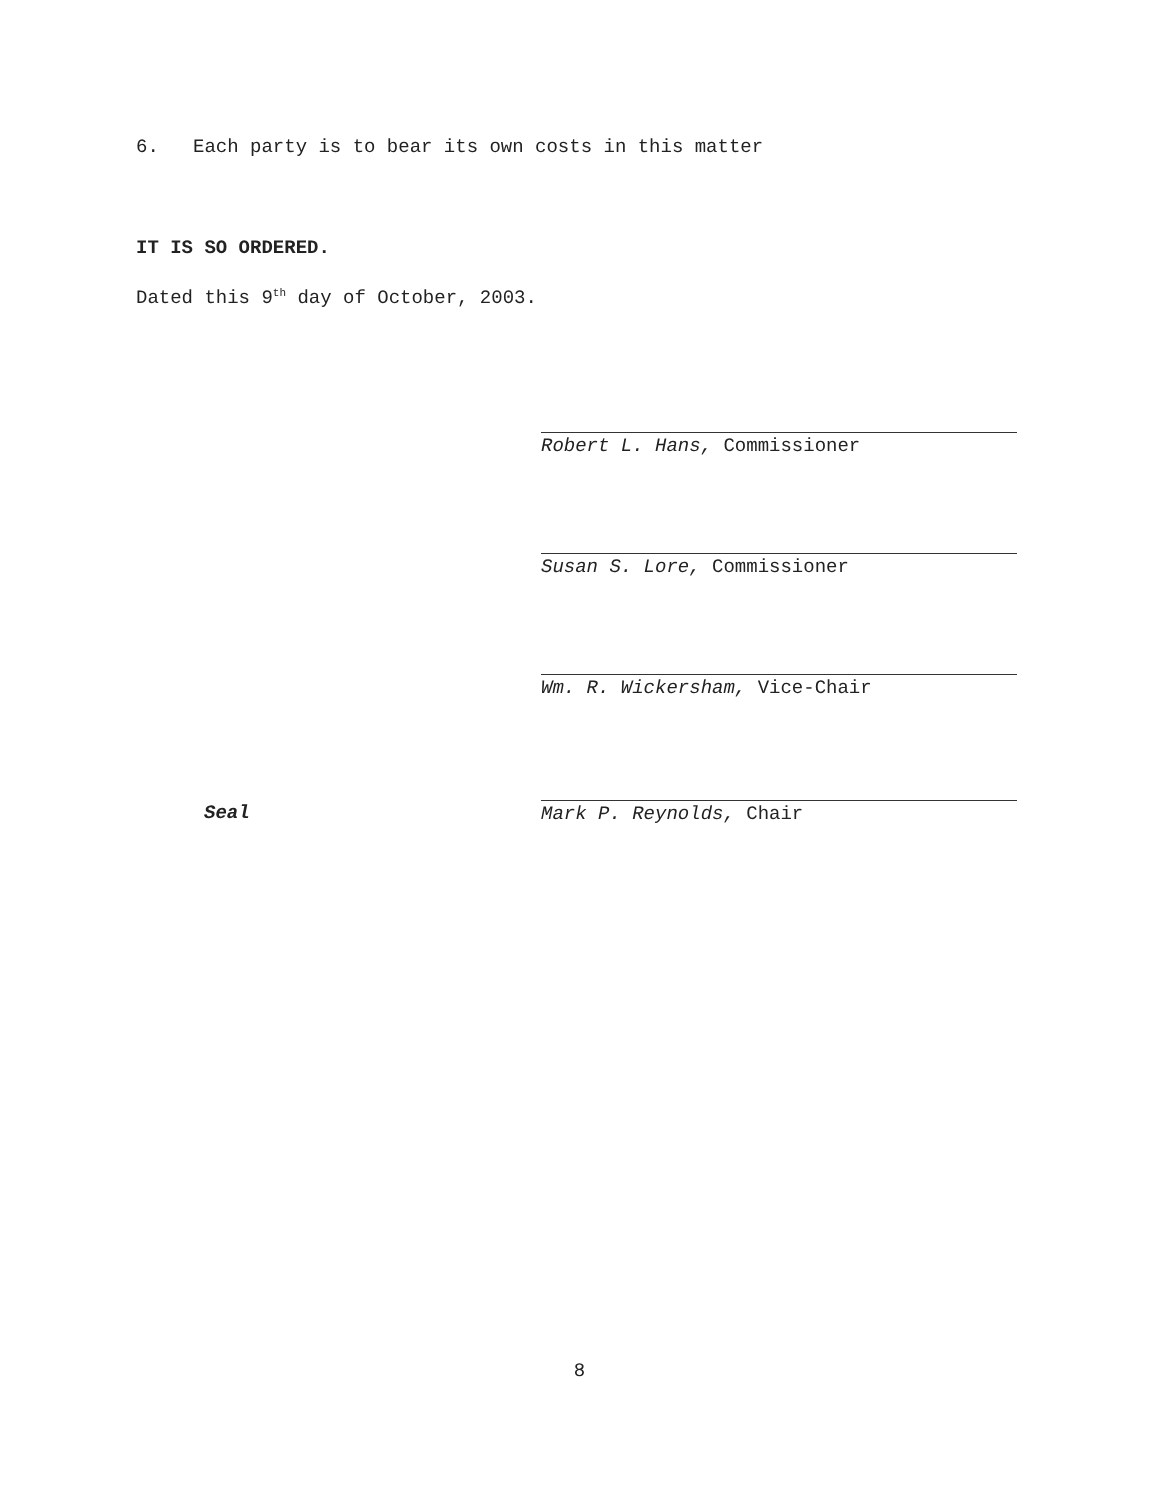6. Each party is to bear its own costs in this matter
IT IS SO ORDERED.
Dated this 9<sup>th</sup> day of October, 2003.
Robert L. Hans, Commissioner
Susan S. Lore, Commissioner
Wm. R. Wickersham, Vice-Chair
Seal Mark P. Reynolds, Chair
8